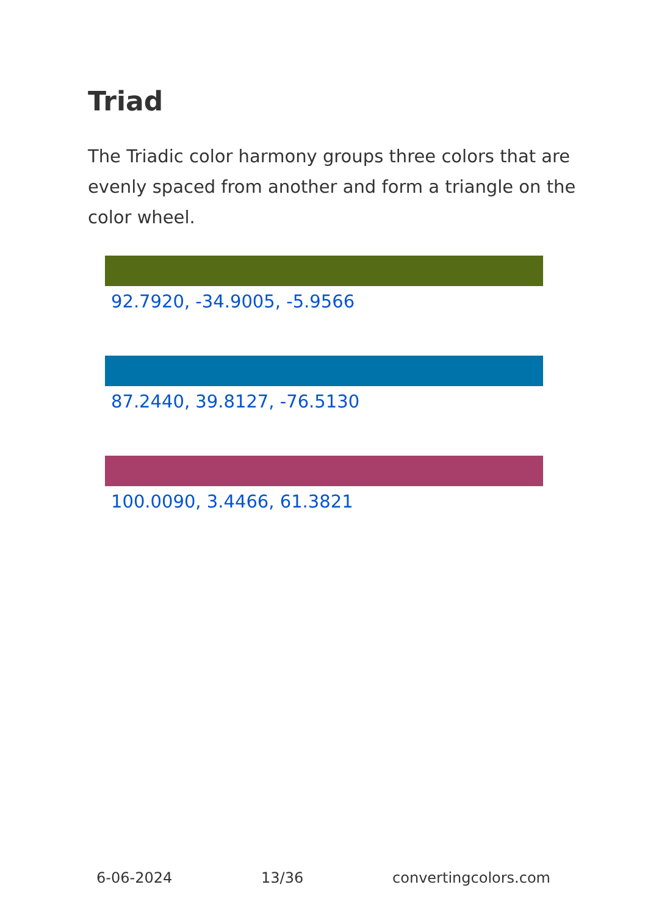Triad
The Triadic color harmony groups three colors that are evenly spaced from another and form a triangle on the color wheel.
92.7920, -34.9005, -5.9566
87.2440, 39.8127, -76.5130
100.0090, 3.4466, 61.3821
6-06-2024 13/36 convertingcolors.com